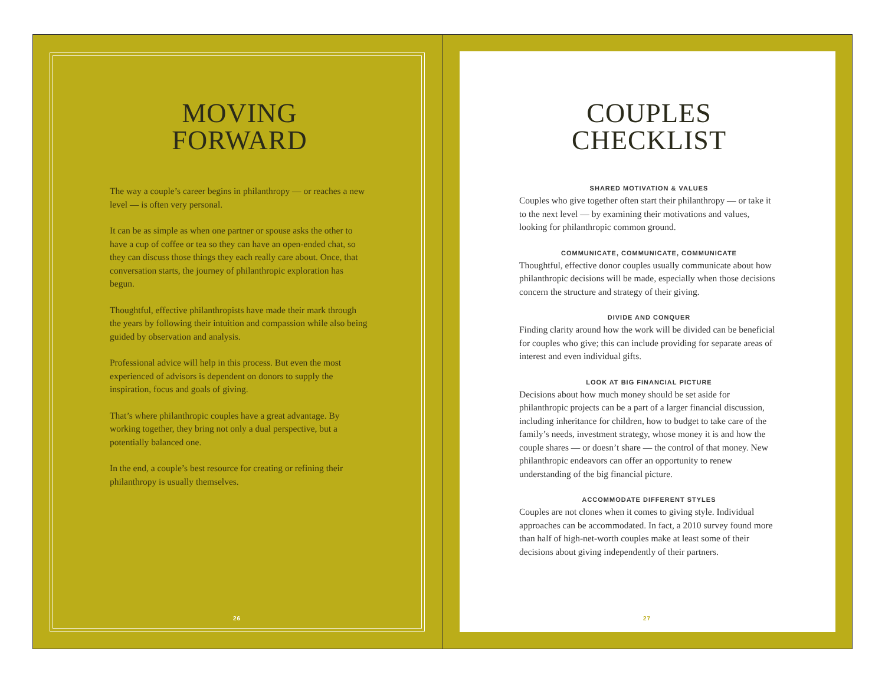MOVING
FORWARD
The way a couple’s career begins in philanthropy — or reaches a new level — is often very personal.
It can be as simple as when one partner or spouse asks the other to have a cup of coffee or tea so they can have an open-ended chat, so they can discuss those things they each really care about. Once, that conversation starts, the journey of philanthropic exploration has begun.
Thoughtful, effective philanthropists have made their mark through the years by following their intuition and compassion while also being guided by observation and analysis.
Professional advice will help in this process. But even the most experienced of advisors is dependent on donors to supply the inspiration, focus and goals of giving.
That’s where philanthropic couples have a great advantage. By working together, they bring not only a dual perspective, but a potentially balanced one.
In the end, a couple’s best resource for creating or refining their philanthropy is usually themselves.
26
COUPLES
CHECKLIST
SHARED MOTIVATION & VALUES
Couples who give together often start their philanthropy — or take it to the next level — by examining their motivations and values, looking for philanthropic common ground.
COMMUNICATE, COMMUNICATE, COMMUNICATE
Thoughtful, effective donor couples usually communicate about how philanthropic decisions will be made, especially when those decisions concern the structure and strategy of their giving.
DIVIDE AND CONQUER
Finding clarity around how the work will be divided can be beneficial for couples who give; this can include providing for separate areas of interest and even individual gifts.
LOOK AT BIG FINANCIAL PICTURE
Decisions about how much money should be set aside for philanthropic projects can be a part of a larger financial discussion, including inheritance for children, how to budget to take care of the family’s needs, investment strategy, whose money it is and how the couple shares — or doesn’t share — the control of that money. New philanthropic endeavors can offer an opportunity to renew understanding of the big financial picture.
ACCOMMODATE DIFFERENT STYLES
Couples are not clones when it comes to giving style. Individual approaches can be accommodated. In fact, a 2010 survey found more than half of high-net-worth couples make at least some of their decisions about giving independently of their partners.
27